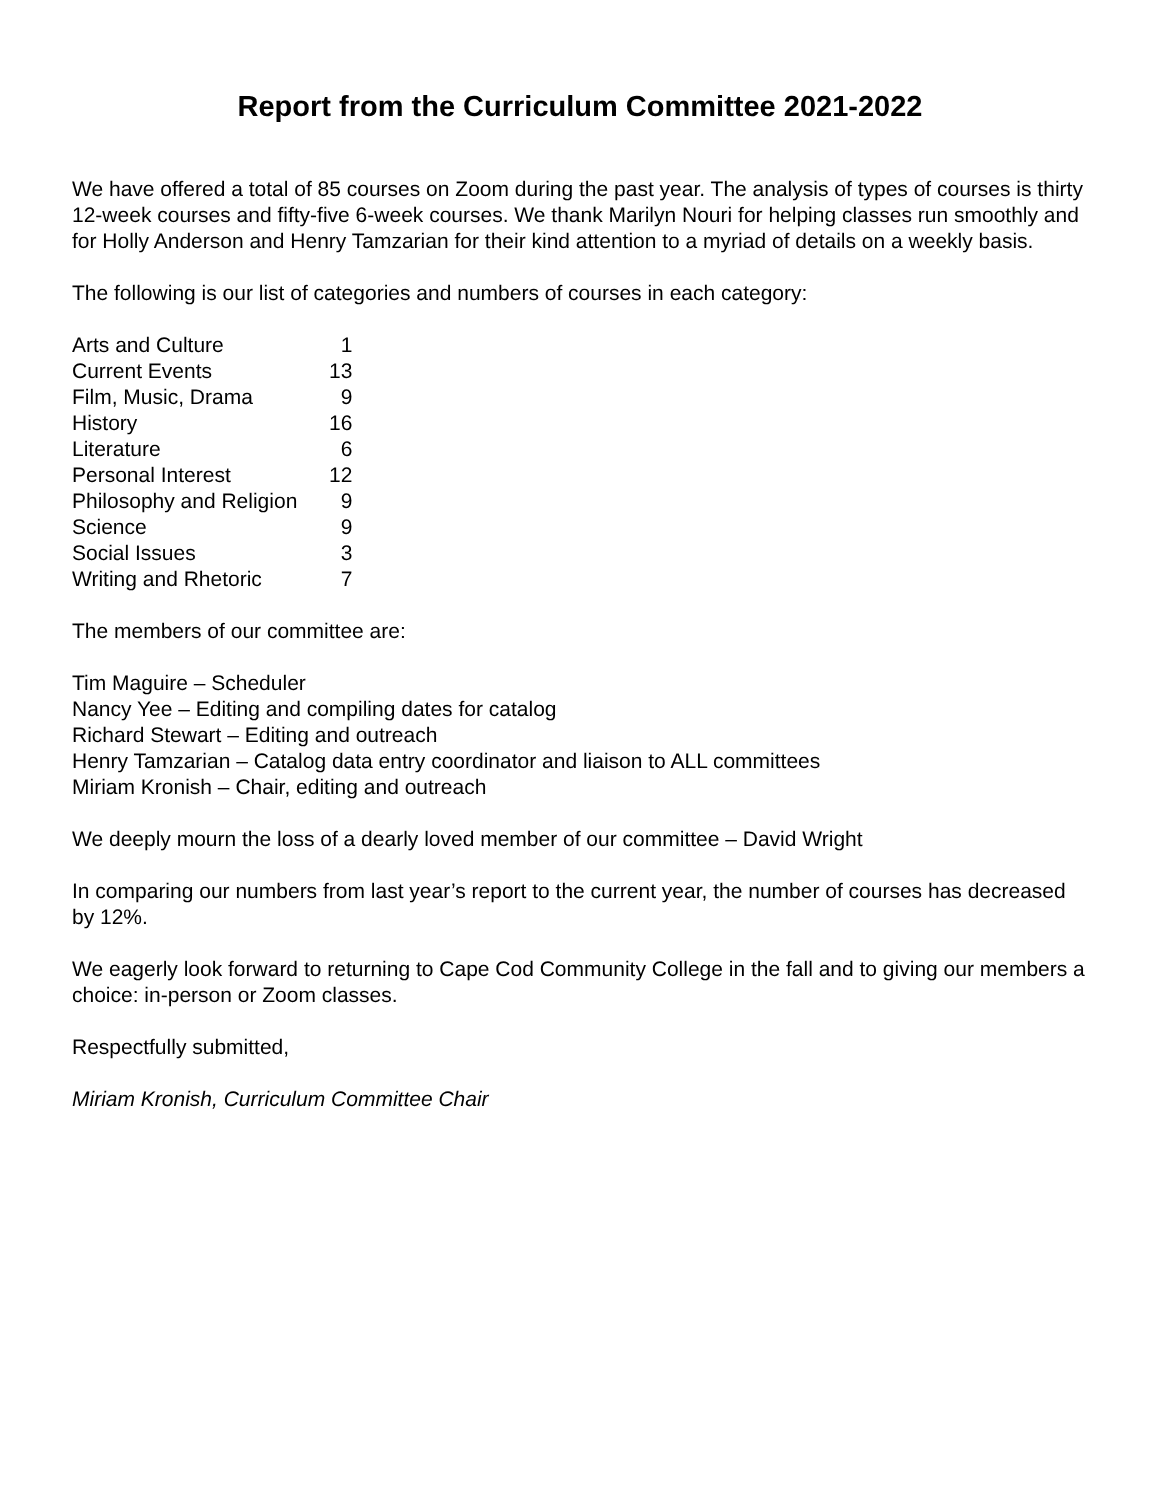Report from the Curriculum Committee 2021-2022
We have offered a total of 85 courses on Zoom during the past year. The analysis of types of courses is thirty 12-week courses and fifty-five 6-week courses. We thank Marilyn Nouri for helping classes run smoothly and for Holly Anderson and Henry Tamzarian for their kind attention to a myriad of details on a weekly basis.
The following is our list of categories and numbers of courses in each category:
| Arts and Culture | 1 |
| Current Events | 13 |
| Film, Music, Drama | 9 |
| History | 16 |
| Literature | 6 |
| Personal Interest | 12 |
| Philosophy and Religion | 9 |
| Science | 9 |
| Social Issues | 3 |
| Writing and Rhetoric | 7 |
The members of our committee are:
Tim Maguire – Scheduler
Nancy Yee – Editing and compiling dates for catalog
Richard Stewart – Editing and outreach
Henry Tamzarian – Catalog data entry coordinator and liaison to ALL committees
Miriam Kronish – Chair, editing and outreach
We deeply mourn the loss of a dearly loved member of our committee – David Wright
In comparing our numbers from last year’s report to the current year, the number of courses has decreased by 12%.
We eagerly look forward to returning to Cape Cod Community College in the fall and to giving our members a choice: in-person or Zoom classes.
Respectfully submitted,
Miriam Kronish, Curriculum Committee Chair